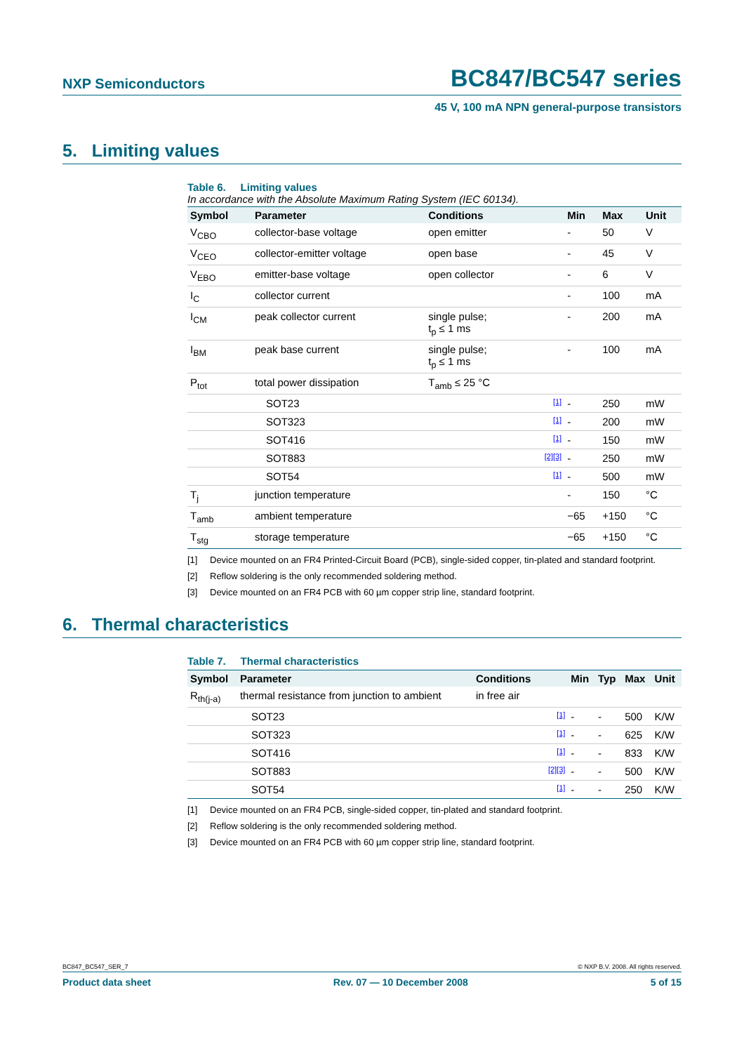NXP Semiconductors BC847/BC547 series
45 V, 100 mA NPN general-purpose transistors
5. Limiting values
Table 6. Limiting values
In accordance with the Absolute Maximum Rating System (IEC 60134).
| Symbol | Parameter | Conditions | | Min | Max | Unit |
| --- | --- | --- | --- | --- | --- | --- |
| V<sub>CBO</sub> | collector-base voltage | open emitter | | - | 50 | V |
| V<sub>CEO</sub> | collector-emitter voltage | open base | | - | 45 | V |
| V<sub>EBO</sub> | emitter-base voltage | open collector | | - | 6 | V |
| I<sub>C</sub> | collector current | | | - | 100 | mA |
| I<sub>CM</sub> | peak collector current | single pulse; t<sub>p</sub> ≤ 1 ms | | - | 200 | mA |
| I<sub>BM</sub> | peak base current | single pulse; t<sub>p</sub> ≤ 1 ms | | - | 100 | mA |
| P<sub>tot</sub> | total power dissipation | T<sub>amb</sub> ≤ 25 °C | | | | |
| | SOT23 | | [1] | - | 250 | mW |
| | SOT323 | | [1] | - | 200 | mW |
| | SOT416 | | [1] | - | 150 | mW |
| | SOT883 | | [2][3] | - | 250 | mW |
| | SOT54 | | [1] | - | 500 | mW |
| T<sub>j</sub> | junction temperature | | | - | 150 | °C |
| T<sub>amb</sub> | ambient temperature | | | −65 | +150 | °C |
| T<sub>stg</sub> | storage temperature | | | −65 | +150 | °C |
[1] Device mounted on an FR4 Printed-Circuit Board (PCB), single-sided copper, tin-plated and standard footprint.
[2] Reflow soldering is the only recommended soldering method.
[3] Device mounted on an FR4 PCB with 60 µm copper strip line, standard footprint.
6. Thermal characteristics
Table 7. Thermal characteristics
| Symbol | Parameter | Conditions | | Min | Typ | Max | Unit |
| --- | --- | --- | --- | --- | --- | --- | --- |
| R<sub>th(j-a)</sub> | thermal resistance from junction to ambient | in free air | | | | | |
| | SOT23 | | [1] | - | - | 500 | K/W |
| | SOT323 | | [1] | - | - | 625 | K/W |
| | SOT416 | | [1] | - | - | 833 | K/W |
| | SOT883 | | [2][3] | - | - | 500 | K/W |
| | SOT54 | | [1] | - | - | 250 | K/W |
[1] Device mounted on an FR4 PCB, single-sided copper, tin-plated and standard footprint.
[2] Reflow soldering is the only recommended soldering method.
[3] Device mounted on an FR4 PCB with 60 µm copper strip line, standard footprint.
BC847_BC547_SER_7 © NXP B.V. 2008. All rights reserved.
Product data sheet Rev. 07 — 10 December 2008 5 of 15